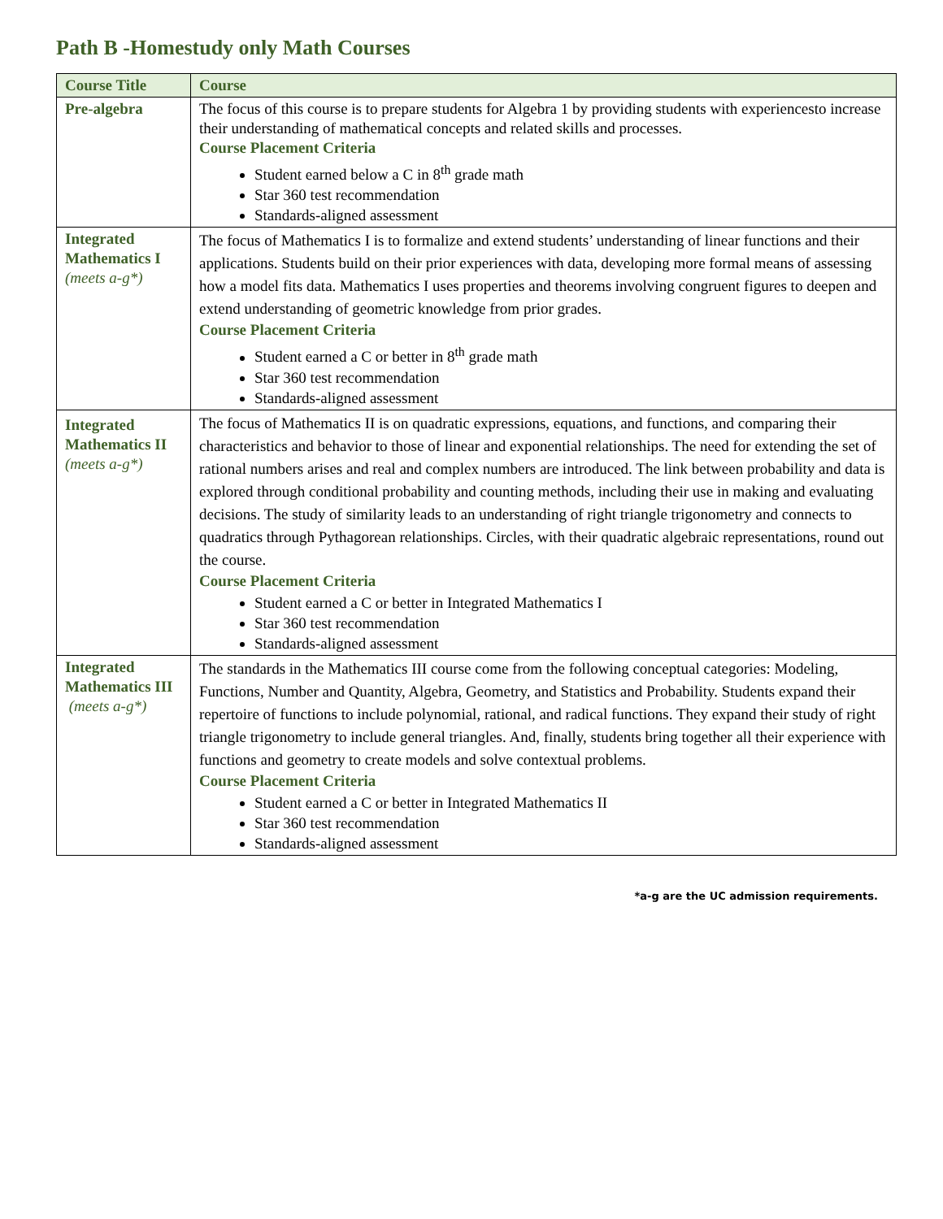Path B -Homestudy only Math Courses
| Course Title | Course |
| --- | --- |
| Pre-algebra | The focus of this course is to prepare students for Algebra 1 by providing students with experiencesto increase their understanding of mathematical concepts and related skills and processes. Course Placement Criteria Student earned below a C in 8<sup>th</sup> grade math Star 360 test recommendation Standards-aligned assessment |
| Integrated Mathematics I (meets a-g*) | The focus of Mathematics I is to formalize and extend students’ understanding of linear functions and their applications. Students build on their prior experiences with data, developing more formal means of assessing how a model fits data. Mathematics I uses properties and theorems involving congruent figures to deepen and extend understanding of geometric knowledge from prior grades. Course Placement Criteria Student earned a C or better in 8<sup>th</sup> grade math Star 360 test recommendation Standards-aligned assessment |
| Integrated Mathematics II (meets a-g*) | The focus of Mathematics II is on quadratic expressions, equations, and functions, and comparing their characteristics and behavior to those of linear and exponential relationships. The need for extending the set of rational numbers arises and real and complex numbers are introduced. The link between probability and data is explored through conditional probability and counting methods, including their use in making and evaluating decisions. The study of similarity leads to an understanding of right triangle trigonometry and connects to quadratics through Pythagorean relationships. Circles, with their quadratic algebraic representations, round out the course. Course Placement Criteria Student earned a C or better in Integrated Mathematics I Star 360 test recommendation Standards-aligned assessment |
| Integrated Mathematics III (meets a-g*) | The standards in the Mathematics III course come from the following conceptual categories: Modeling, Functions, Number and Quantity, Algebra, Geometry, and Statistics and Probability. Students expand their repertoire of functions to include polynomial, rational, and radical functions. They expand their study of right triangle trigonometry to include general triangles. And, finally, students bring together all their experience with functions and geometry to create models and solve contextual problems. Course Placement Criteria Student earned a C or better in Integrated Mathematics II Star 360 test recommendation Standards-aligned assessment |
*a-g are the UC admission requirements.